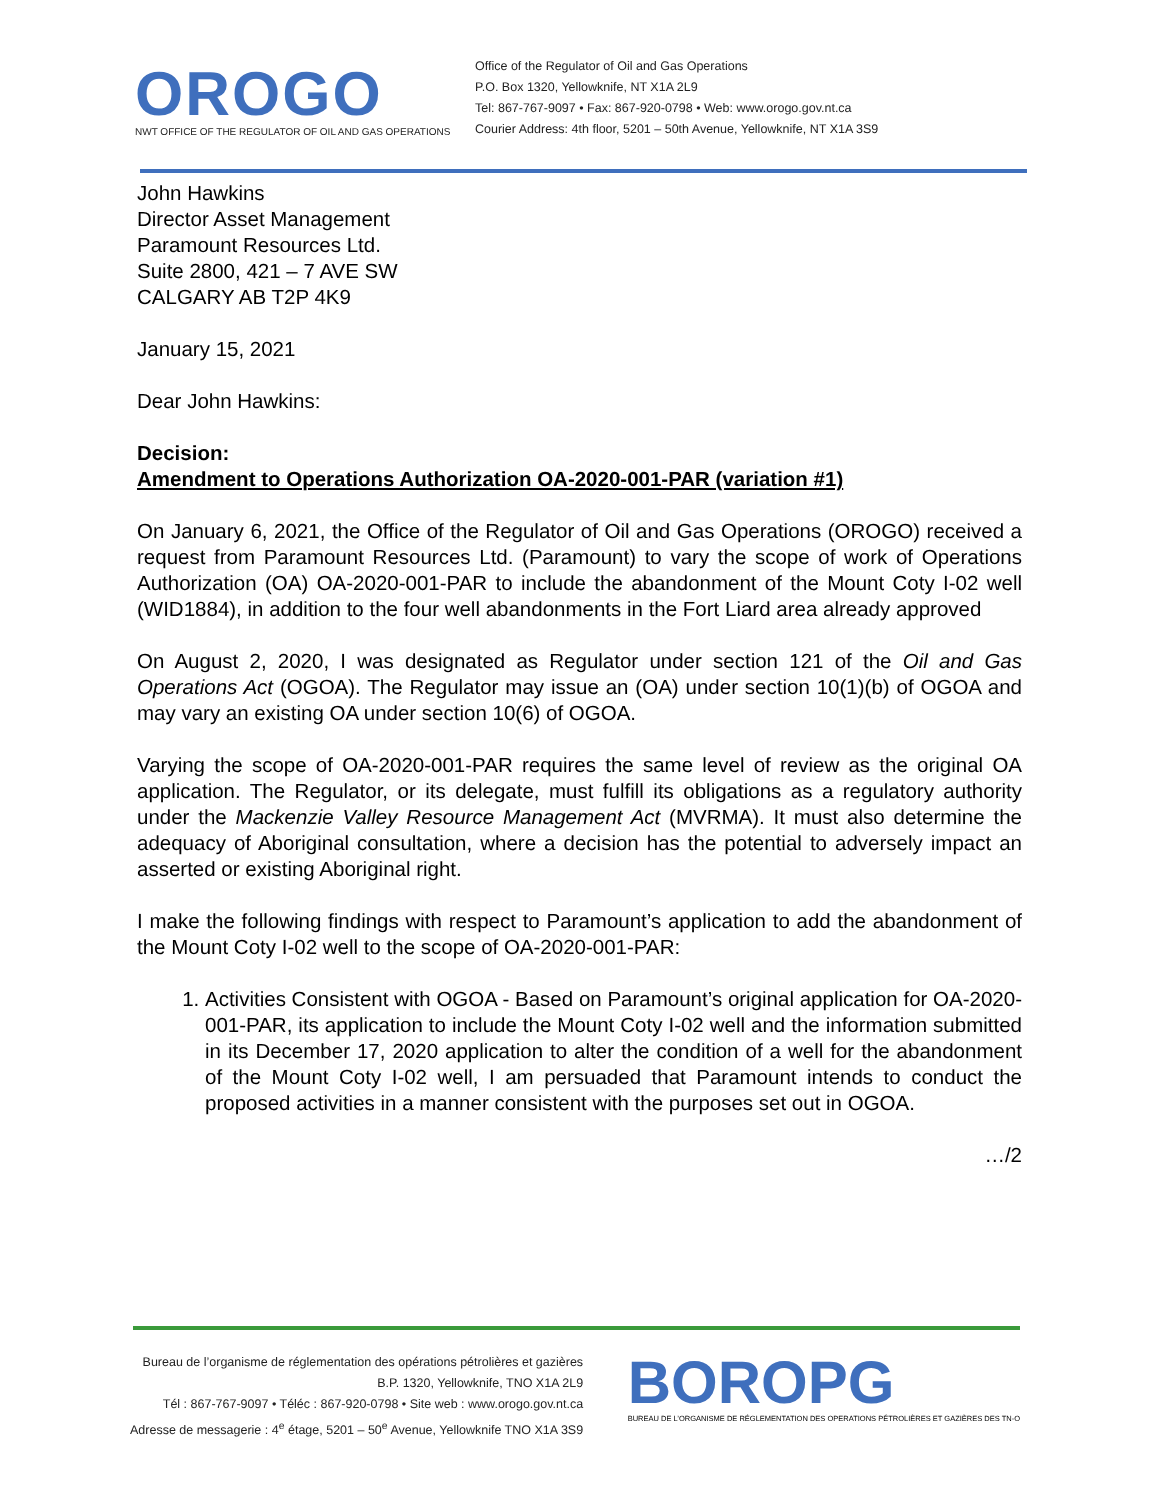OROGO
NWT OFFICE OF THE REGULATOR OF OIL AND GAS OPERATIONS
Office of the Regulator of Oil and Gas Operations
P.O. Box 1320, Yellowknife, NT X1A 2L9
Tel: 867-767-9097 • Fax: 867-920-0798 • Web: www.orogo.gov.nt.ca
Courier Address: 4th floor, 5201 – 50th Avenue, Yellowknife, NT X1A 3S9
John Hawkins
Director Asset Management
Paramount Resources Ltd.
Suite 2800, 421 – 7 AVE SW
CALGARY AB T2P 4K9
January 15, 2021
Dear John Hawkins:
Decision:
Amendment to Operations Authorization OA-2020-001-PAR (variation #1)
On January 6, 2021, the Office of the Regulator of Oil and Gas Operations (OROGO) received a request from Paramount Resources Ltd. (Paramount) to vary the scope of work of Operations Authorization (OA) OA-2020-001-PAR to include the abandonment of the Mount Coty I-02 well (WID1884), in addition to the four well abandonments in the Fort Liard area already approved
On August 2, 2020, I was designated as Regulator under section 121 of the Oil and Gas Operations Act (OGOA). The Regulator may issue an (OA) under section 10(1)(b) of OGOA and may vary an existing OA under section 10(6) of OGOA.
Varying the scope of OA-2020-001-PAR requires the same level of review as the original OA application. The Regulator, or its delegate, must fulfill its obligations as a regulatory authority under the Mackenzie Valley Resource Management Act (MVRMA). It must also determine the adequacy of Aboriginal consultation, where a decision has the potential to adversely impact an asserted or existing Aboriginal right.
I make the following findings with respect to Paramount’s application to add the abandonment of the Mount Coty I-02 well to the scope of OA-2020-001-PAR:
1. Activities Consistent with OGOA - Based on Paramount’s original application for OA-2020-001-PAR, its application to include the Mount Coty I-02 well and the information submitted in its December 17, 2020 application to alter the condition of a well for the abandonment of the Mount Coty I-02 well, I am persuaded that Paramount intends to conduct the proposed activities in a manner consistent with the purposes set out in OGOA.
…/2
Bureau de l’organisme de réglementation des opérations pétrolières et gazières
B.P. 1320, Yellowknife, TNO X1A 2L9
Tél : 867-767-9097 • Téléc : 867-920-0798 • Site web : www.orogo.gov.nt.ca
Adresse de messagerie : 4<sup>e</sup> étage, 5201 – 50<sup>e</sup> Avenue, Yellowknife TNO X1A 3S9
BOROPG
BUREAU DE L’ORGANISME DE RÉGLEMENTATION DES OPERATIONS PÉTROLIÈRES ET GAZIÈRES DES TN-O